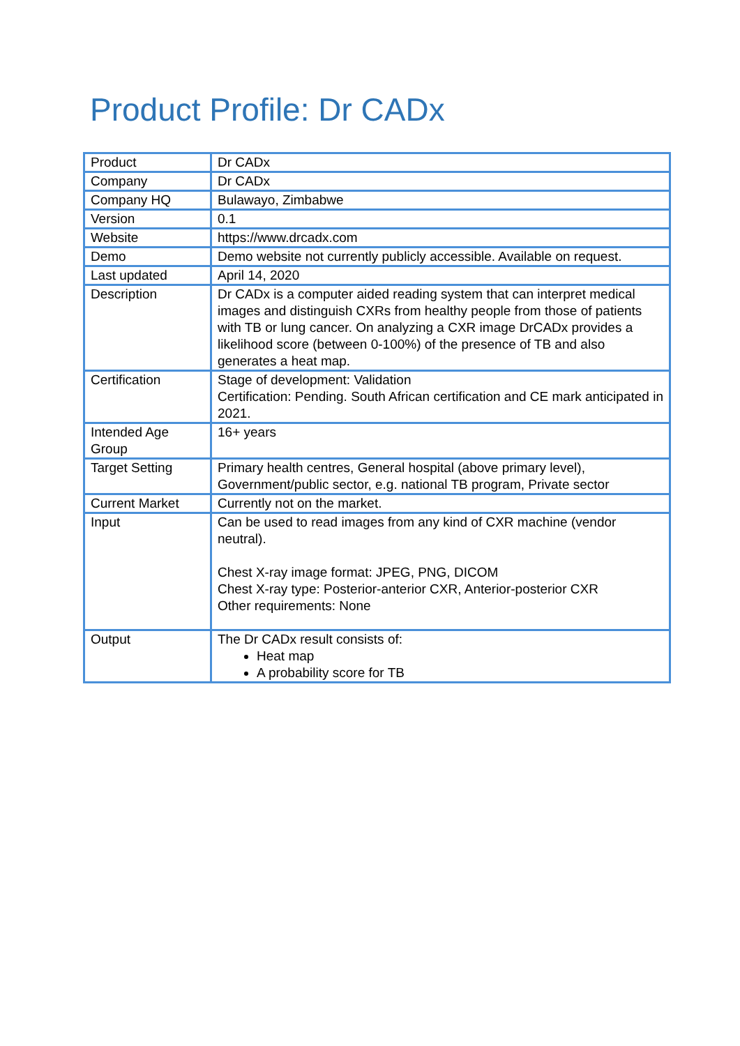Product Profile: Dr CADx
| Product | Dr CADx |
| Company | Dr CADx |
| Company HQ | Bulawayo, Zimbabwe |
| Version | 0.1 |
| Website | https://www.drcadx.com |
| Demo | Demo website not currently publicly accessible. Available on request. |
| Last updated | April 14, 2020 |
| Description | Dr CADx is a computer aided reading system that can interpret medical images and distinguish CXRs from healthy people from those of patients with TB or lung cancer. On analyzing a CXR image DrCADx provides a likelihood score (between 0-100%) of the presence of TB and also generates a heat map. |
| Certification | Stage of development: Validation Certification: Pending. South African certification and CE mark anticipated in 2021. |
| Intended Age Group | 16+ years |
| Target Setting | Primary health centres, General hospital (above primary level), Government/public sector, e.g. national TB program, Private sector |
| Current Market | Currently not on the market. |
| Input | Can be used to read images from any kind of CXR machine (vendor neutral). Chest X-ray image format: JPEG, PNG, DICOM Chest X-ray type: Posterior-anterior CXR, Anterior-posterior CXR Other requirements: None |
| Output | The Dr CADx result consists of: Heat map A probability score for TB |